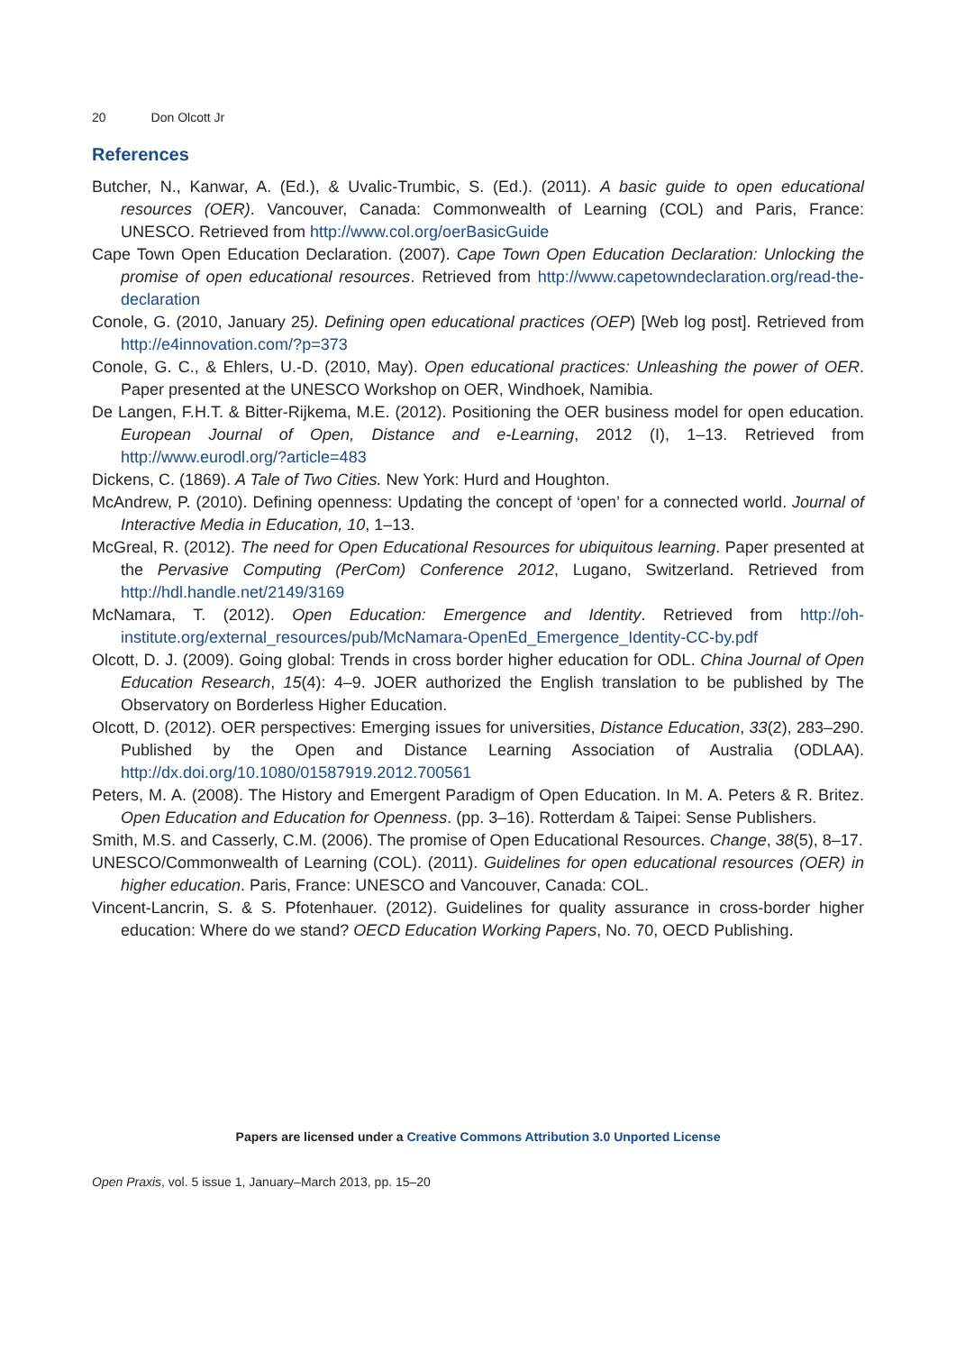20 Don Olcott Jr
References
Butcher, N., Kanwar, A. (Ed.), & Uvalic-Trumbic, S. (Ed.). (2011). A basic guide to open educational resources (OER). Vancouver, Canada: Commonwealth of Learning (COL) and Paris, France: UNESCO. Retrieved from http://www.col.org/oerBasicGuide
Cape Town Open Education Declaration. (2007). Cape Town Open Education Declaration: Unlocking the promise of open educational resources. Retrieved from http://www.capetowndeclaration.org/read-the-declaration
Conole, G. (2010, January 25). Defining open educational practices (OEP) [Web log post]. Retrieved from http://e4innovation.com/?p=373
Conole, G. C., & Ehlers, U.-D. (2010, May). Open educational practices: Unleashing the power of OER. Paper presented at the UNESCO Workshop on OER, Windhoek, Namibia.
De Langen, F.H.T. & Bitter-Rijkema, M.E. (2012). Positioning the OER business model for open education. European Journal of Open, Distance and e-Learning, 2012 (I), 1–13. Retrieved from http://www.eurodl.org/?article=483
Dickens, C. (1869). A Tale of Two Cities. New York: Hurd and Houghton.
McAndrew, P. (2010). Defining openness: Updating the concept of ‘open’ for a connected world. Journal of Interactive Media in Education, 10, 1–13.
McGreal, R. (2012). The need for Open Educational Resources for ubiquitous learning. Paper presented at the Pervasive Computing (PerCom) Conference 2012, Lugano, Switzerland. Retrieved from http://hdl.handle.net/2149/3169
McNamara, T. (2012). Open Education: Emergence and Identity. Retrieved from http://oh-institute.org/external_resources/pub/McNamara-OpenEd_Emergence_Identity-CC-by.pdf
Olcott, D. J. (2009). Going global: Trends in cross border higher education for ODL. China Journal of Open Education Research, 15(4): 4–9. JOER authorized the English translation to be published by The Observatory on Borderless Higher Education.
Olcott, D. (2012). OER perspectives: Emerging issues for universities, Distance Education, 33(2), 283–290. Published by the Open and Distance Learning Association of Australia (ODLAA). http://dx.doi.org/10.1080/01587919.2012.700561
Peters, M. A. (2008). The History and Emergent Paradigm of Open Education. In M. A. Peters & R. Britez. Open Education and Education for Openness. (pp. 3–16). Rotterdam & Taipei: Sense Publishers.
Smith, M.S. and Casserly, C.M. (2006). The promise of Open Educational Resources. Change, 38(5), 8–17.
UNESCO/Commonwealth of Learning (COL). (2011). Guidelines for open educational resources (OER) in higher education. Paris, France: UNESCO and Vancouver, Canada: COL.
Vincent-Lancrin, S. & S. Pfotenhauer. (2012). Guidelines for quality assurance in cross-border higher education: Where do we stand? OECD Education Working Papers, No. 70, OECD Publishing.
Papers are licensed under a Creative Commons Attribution 3.0 Unported License
Open Praxis, vol. 5 issue 1, January–March 2013, pp. 15–20